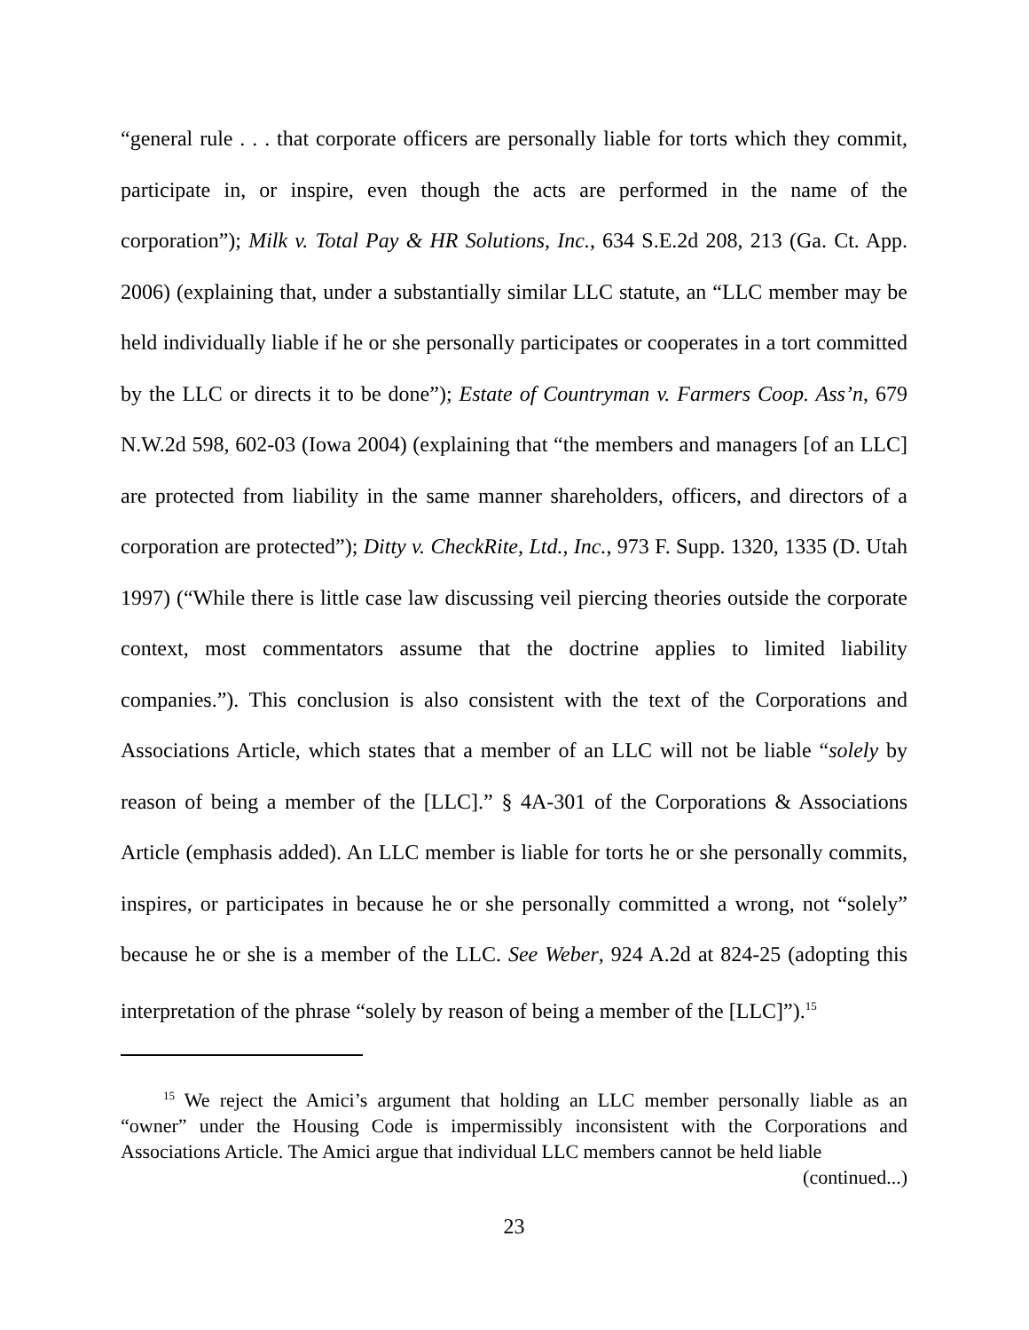“general rule . . . that corporate officers are personally liable for torts which they commit, participate in, or inspire, even though the acts are performed in the name of the corporation”); Milk v. Total Pay & HR Solutions, Inc., 634 S.E.2d 208, 213 (Ga. Ct. App. 2006) (explaining that, under a substantially similar LLC statute, an “LLC member may be held individually liable if he or she personally participates or cooperates in a tort committed by the LLC or directs it to be done”); Estate of Countryman v. Farmers Coop. Ass’n, 679 N.W.2d 598, 602-03 (Iowa 2004) (explaining that “the members and managers [of an LLC] are protected from liability in the same manner shareholders, officers, and directors of a corporation are protected”); Ditty v. CheckRite, Ltd., Inc., 973 F. Supp. 1320, 1335 (D. Utah 1997) (“While there is little case law discussing veil piercing theories outside the corporate context, most commentators assume that the doctrine applies to limited liability companies.”). This conclusion is also consistent with the text of the Corporations and Associations Article, which states that a member of an LLC will not be liable “solely by reason of being a member of the [LLC].” § 4A-301 of the Corporations & Associations Article (emphasis added). An LLC member is liable for torts he or she personally commits, inspires, or participates in because he or she personally committed a wrong, not “solely” because he or she is a member of the LLC. See Weber, 924 A.2d at 824-25 (adopting this interpretation of the phrase “solely by reason of being a member of the [LLC]”).<sup>15</sup>
<sup>15</sup> We reject the Amici’s argument that holding an LLC member personally liable as an “owner” under the Housing Code is impermissibly inconsistent with the Corporations and Associations Article. The Amici argue that individual LLC members cannot be held liable
(continued...)
23